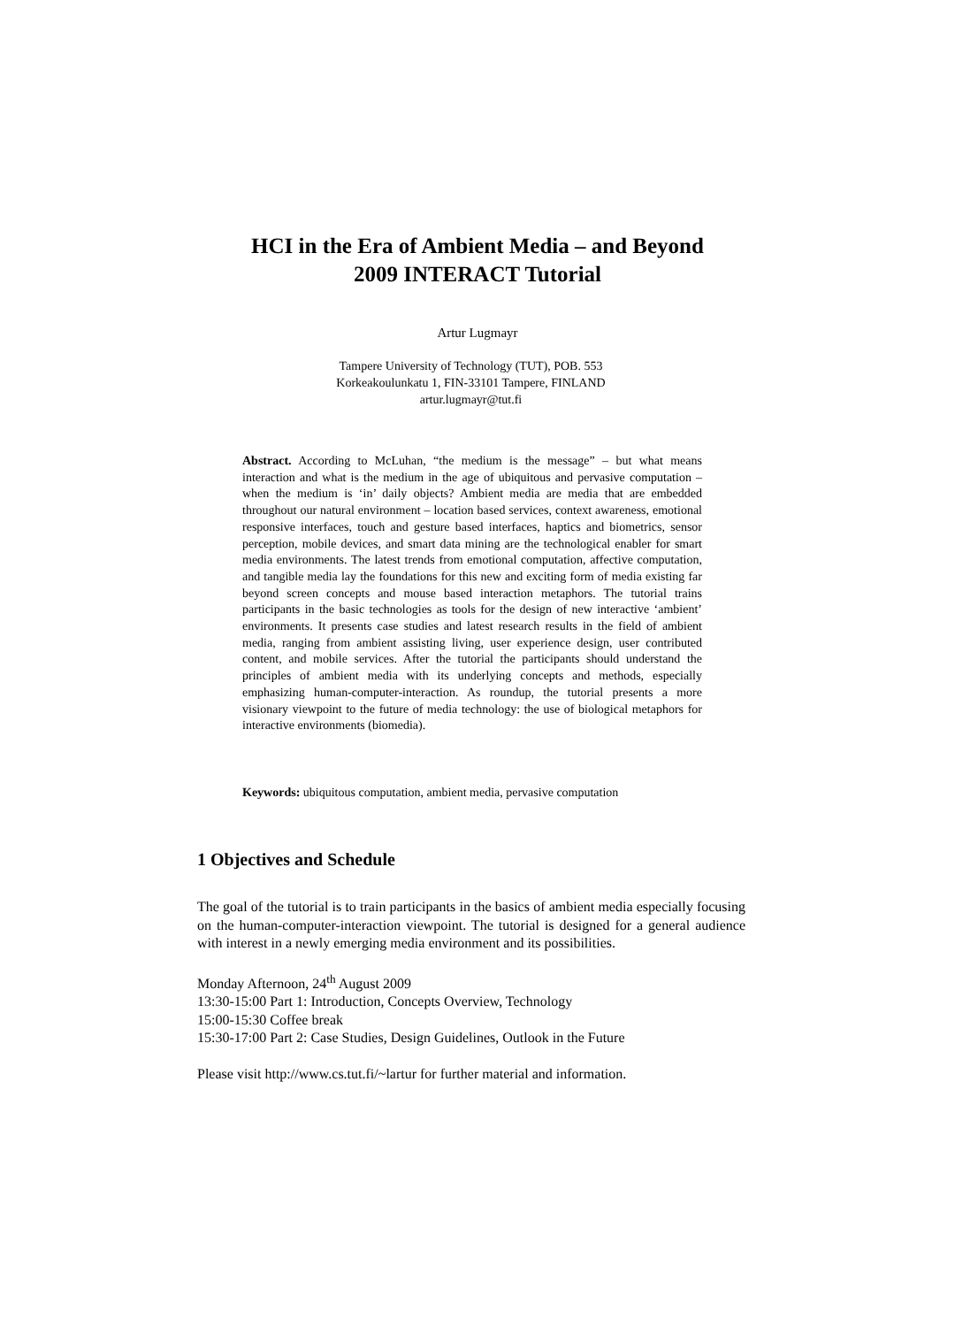HCI in the Era of Ambient Media – and Beyond
2009 INTERACT Tutorial
Artur Lugmayr
Tampere University of Technology (TUT), POB. 553
Korkeakoulunkatu 1, FIN-33101 Tampere, FINLAND
artur.lugmayr@tut.fi
Abstract. According to McLuhan, “the medium is the message” – but what means interaction and what is the medium in the age of ubiquitous and pervasive computation – when the medium is ‘in’ daily objects? Ambient media are media that are embedded throughout our natural environment – location based services, context awareness, emotional responsive interfaces, touch and gesture based interfaces, haptics and biometrics, sensor perception, mobile devices, and smart data mining are the technological enabler for smart media environments. The latest trends from emotional computation, affective computation, and tangible media lay the foundations for this new and exciting form of media existing far beyond screen concepts and mouse based interaction metaphors. The tutorial trains participants in the basic technologies as tools for the design of new interactive ‘ambient’ environments. It presents case studies and latest research results in the field of ambient media, ranging from ambient assisting living, user experience design, user contributed content, and mobile services. After the tutorial the participants should understand the principles of ambient media with its underlying concepts and methods, especially emphasizing human-computer-interaction. As roundup, the tutorial presents a more visionary viewpoint to the future of media technology: the use of biological metaphors for interactive environments (biomedia).
Keywords: ubiquitous computation, ambient media, pervasive computation
1 Objectives and Schedule
The goal of the tutorial is to train participants in the basics of ambient media especially focusing on the human-computer-interaction viewpoint. The tutorial is designed for a general audience with interest in a newly emerging media environment and its possibilities.
Monday Afternoon, 24<sup>th</sup> August 2009
13:30-15:00 Part 1: Introduction, Concepts Overview, Technology
15:00-15:30 Coffee break
15:30-17:00 Part 2: Case Studies, Design Guidelines, Outlook in the Future
Please visit http://www.cs.tut.fi/~lartur for further material and information.